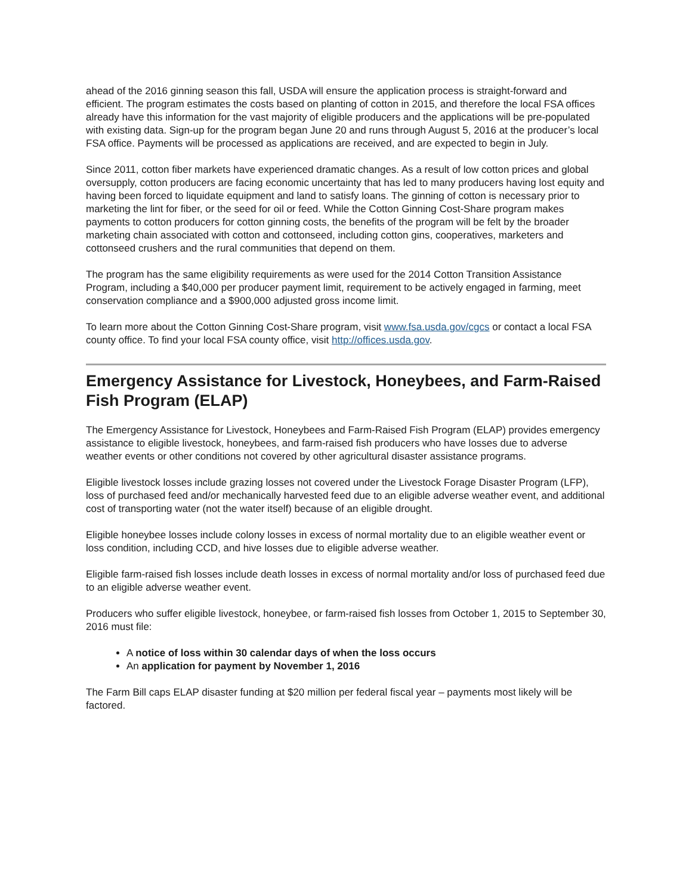ahead of the 2016 ginning season this fall, USDA will ensure the application process is straight-forward and efficient. The program estimates the costs based on planting of cotton in 2015, and therefore the local FSA offices already have this information for the vast majority of eligible producers and the applications will be pre-populated with existing data. Sign-up for the program began June 20 and runs through August 5, 2016 at the producer’s local FSA office. Payments will be processed as applications are received, and are expected to begin in July.
Since 2011, cotton fiber markets have experienced dramatic changes. As a result of low cotton prices and global oversupply, cotton producers are facing economic uncertainty that has led to many producers having lost equity and having been forced to liquidate equipment and land to satisfy loans. The ginning of cotton is necessary prior to marketing the lint for fiber, or the seed for oil or feed. While the Cotton Ginning Cost-Share program makes payments to cotton producers for cotton ginning costs, the benefits of the program will be felt by the broader marketing chain associated with cotton and cottonseed, including cotton gins, cooperatives, marketers and cottonseed crushers and the rural communities that depend on them.
The program has the same eligibility requirements as were used for the 2014 Cotton Transition Assistance Program, including a $40,000 per producer payment limit, requirement to be actively engaged in farming, meet conservation compliance and a $900,000 adjusted gross income limit.
To learn more about the Cotton Ginning Cost-Share program, visit www.fsa.usda.gov/cgcs or contact a local FSA county office. To find your local FSA county office, visit http://offices.usda.gov.
Emergency Assistance for Livestock, Honeybees, and Farm-Raised Fish Program (ELAP)
The Emergency Assistance for Livestock, Honeybees and Farm-Raised Fish Program (ELAP) provides emergency assistance to eligible livestock, honeybees, and farm-raised fish producers who have losses due to adverse weather events or other conditions not covered by other agricultural disaster assistance programs.
Eligible livestock losses include grazing losses not covered under the Livestock Forage Disaster Program (LFP), loss of purchased feed and/or mechanically harvested feed due to an eligible adverse weather event, and additional cost of transporting water (not the water itself) because of an eligible drought.
Eligible honeybee losses include colony losses in excess of normal mortality due to an eligible weather event or loss condition, including CCD, and hive losses due to eligible adverse weather.
Eligible farm-raised fish losses include death losses in excess of normal mortality and/or loss of purchased feed due to an eligible adverse weather event.
Producers who suffer eligible livestock, honeybee, or farm-raised fish losses from October 1, 2015 to September 30, 2016 must file:
A notice of loss within 30 calendar days of when the loss occurs
An application for payment by November 1, 2016
The Farm Bill caps ELAP disaster funding at $20 million per federal fiscal year – payments most likely will be factored.